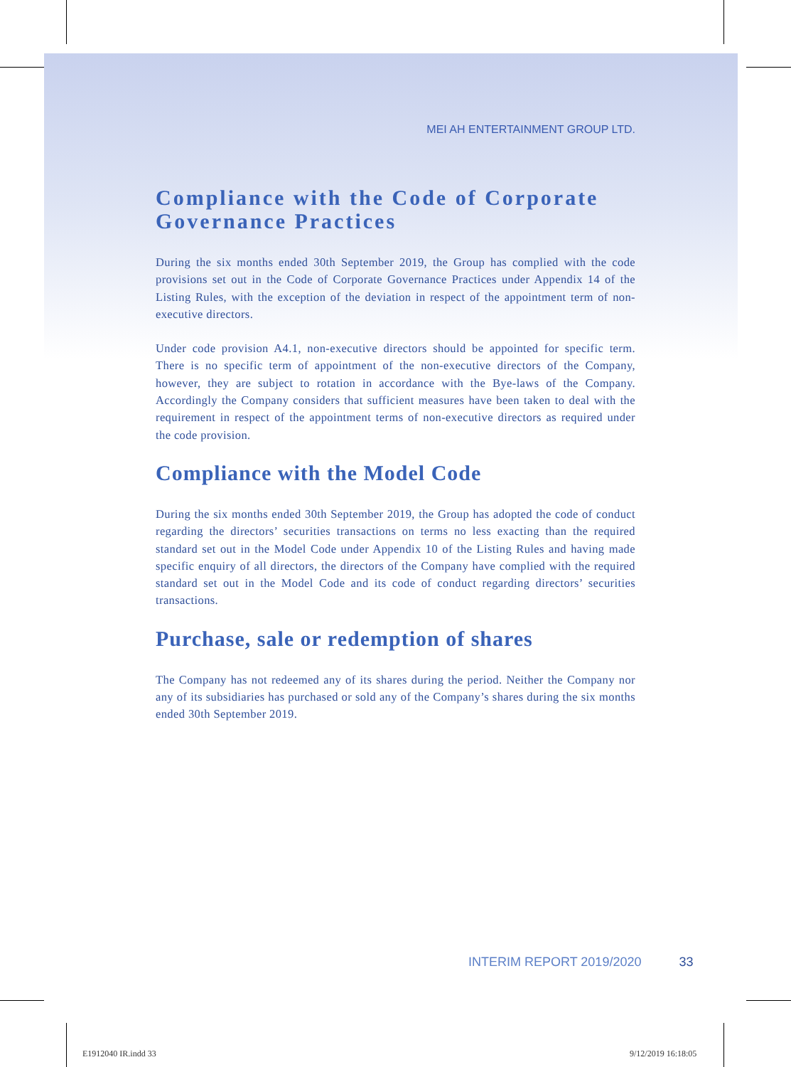MEI AH ENTERTAINMENT GROUP LTD.
Compliance with the Code of Corporate Governance Practices
During the six months ended 30th September 2019, the Group has complied with the code provisions set out in the Code of Corporate Governance Practices under Appendix 14 of the Listing Rules, with the exception of the deviation in respect of the appointment term of non-executive directors.
Under code provision A4.1, non-executive directors should be appointed for specific term. There is no specific term of appointment of the non-executive directors of the Company, however, they are subject to rotation in accordance with the Bye-laws of the Company. Accordingly the Company considers that sufficient measures have been taken to deal with the requirement in respect of the appointment terms of non-executive directors as required under the code provision.
Compliance with the Model Code
During the six months ended 30th September 2019, the Group has adopted the code of conduct regarding the directors’ securities transactions on terms no less exacting than the required standard set out in the Model Code under Appendix 10 of the Listing Rules and having made specific enquiry of all directors, the directors of the Company have complied with the required standard set out in the Model Code and its code of conduct regarding directors’ securities transactions.
Purchase, sale or redemption of shares
The Company has not redeemed any of its shares during the period. Neither the Company nor any of its subsidiaries has purchased or sold any of the Company’s shares during the six months ended 30th September 2019.
INTERIM REPORT 2019/2020 33
E1912040 IR.indd 33 9/12/2019 16:18:05